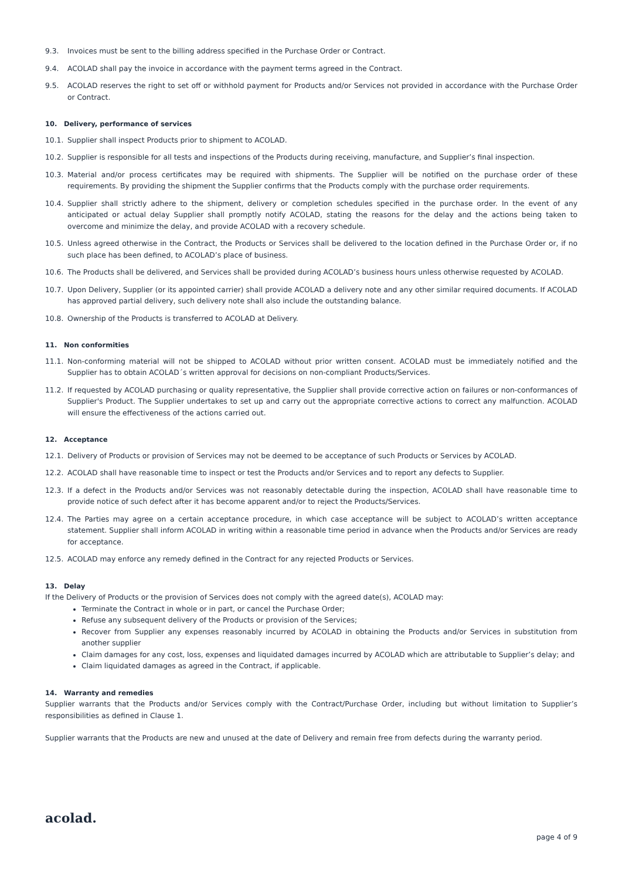9.3. Invoices must be sent to the billing address specified in the Purchase Order or Contract.
9.4. ACOLAD shall pay the invoice in accordance with the payment terms agreed in the Contract.
9.5. ACOLAD reserves the right to set off or withhold payment for Products and/or Services not provided in accordance with the Purchase Order or Contract.
10. Delivery, performance of services
10.1. Supplier shall inspect Products prior to shipment to ACOLAD.
10.2. Supplier is responsible for all tests and inspections of the Products during receiving, manufacture, and Supplier’s final inspection.
10.3. Material and/or process certificates may be required with shipments. The Supplier will be notified on the purchase order of these requirements. By providing the shipment the Supplier confirms that the Products comply with the purchase order requirements.
10.4. Supplier shall strictly adhere to the shipment, delivery or completion schedules specified in the purchase order. In the event of any anticipated or actual delay Supplier shall promptly notify ACOLAD, stating the reasons for the delay and the actions being taken to overcome and minimize the delay, and provide ACOLAD with a recovery schedule.
10.5. Unless agreed otherwise in the Contract, the Products or Services shall be delivered to the location defined in the Purchase Order or, if no such place has been defined, to ACOLAD’s place of business.
10.6. The Products shall be delivered, and Services shall be provided during ACOLAD’s business hours unless otherwise requested by ACOLAD.
10.7. Upon Delivery, Supplier (or its appointed carrier) shall provide ACOLAD a delivery note and any other similar required documents. If ACOLAD has approved partial delivery, such delivery note shall also include the outstanding balance.
10.8. Ownership of the Products is transferred to ACOLAD at Delivery.
11. Non conformities
11.1. Non-conforming material will not be shipped to ACOLAD without prior written consent. ACOLAD must be immediately notified and the Supplier has to obtain ACOLAD´s written approval for decisions on non-compliant Products/Services.
11.2. If requested by ACOLAD purchasing or quality representative, the Supplier shall provide corrective action on failures or non-conformances of Supplier's Product. The Supplier undertakes to set up and carry out the appropriate corrective actions to correct any malfunction. ACOLAD will ensure the effectiveness of the actions carried out.
12. Acceptance
12.1. Delivery of Products or provision of Services may not be deemed to be acceptance of such Products or Services by ACOLAD.
12.2. ACOLAD shall have reasonable time to inspect or test the Products and/or Services and to report any defects to Supplier.
12.3. If a defect in the Products and/or Services was not reasonably detectable during the inspection, ACOLAD shall have reasonable time to provide notice of such defect after it has become apparent and/or to reject the Products/Services.
12.4. The Parties may agree on a certain acceptance procedure, in which case acceptance will be subject to ACOLAD’s written acceptance statement. Supplier shall inform ACOLAD in writing within a reasonable time period in advance when the Products and/or Services are ready for acceptance.
12.5. ACOLAD may enforce any remedy defined in the Contract for any rejected Products or Services.
13. Delay
If the Delivery of Products or the provision of Services does not comply with the agreed date(s), ACOLAD may:
Terminate the Contract in whole or in part, or cancel the Purchase Order;
Refuse any subsequent delivery of the Products or provision of the Services;
Recover from Supplier any expenses reasonably incurred by ACOLAD in obtaining the Products and/or Services in substitution from another supplier
Claim damages for any cost, loss, expenses and liquidated damages incurred by ACOLAD which are attributable to Supplier’s delay; and
Claim liquidated damages as agreed in the Contract, if applicable.
14. Warranty and remedies
Supplier warrants that the Products and/or Services comply with the Contract/Purchase Order, including but without limitation to Supplier’s responsibilities as defined in Clause 1.
Supplier warrants that the Products are new and unused at the date of Delivery and remain free from defects during the warranty period.
acolad.
page 4 of 9